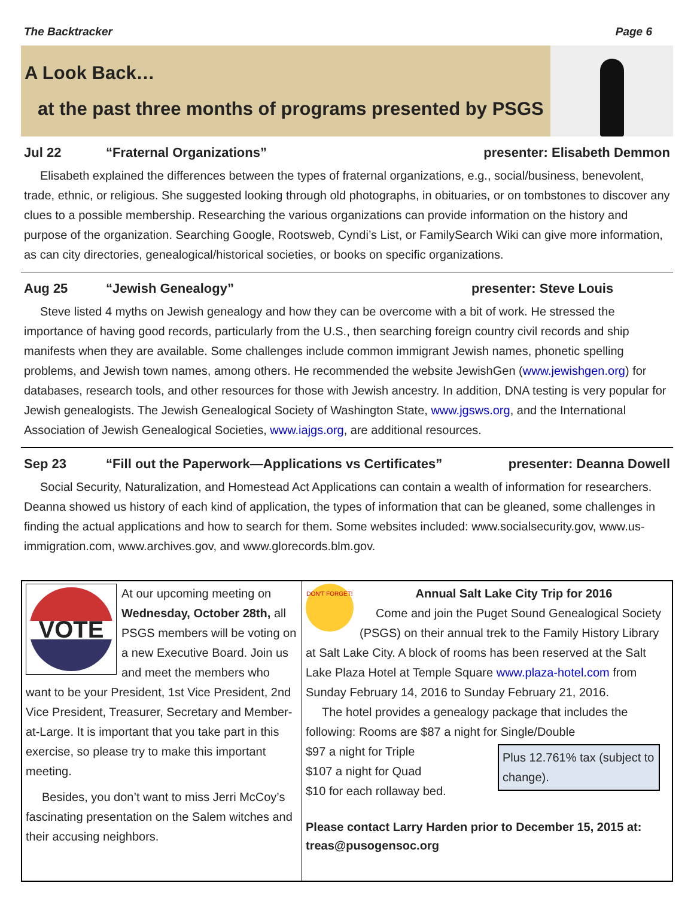The Backtracker Page 6
A Look Back…
at the past three months of programs presented by PSGS
Jul 22 “Fraternal Organizations” presenter: Elisabeth Demmon
Elisabeth explained the differences between the types of fraternal organizations, e.g., social/business, benevolent, trade, ethnic, or religious. She suggested looking through old photographs, in obituaries, or on tombstones to discover any clues to a possible membership. Researching the various organizations can provide information on the history and purpose of the organization. Searching Google, Rootsweb, Cyndi’s List, or FamilySearch Wiki can give more information, as can city directories, genealogical/historical societies, or books on specific organizations.
Aug 25 “Jewish Genealogy” presenter: Steve Louis
Steve listed 4 myths on Jewish genealogy and how they can be overcome with a bit of work. He stressed the importance of having good records, particularly from the U.S., then searching foreign country civil records and ship manifests when they are available. Some challenges include common immigrant Jewish names, phonetic spelling problems, and Jewish town names, among others. He recommended the website JewishGen (www.jewishgen.org) for databases, research tools, and other resources for those with Jewish ancestry. In addition, DNA testing is very popular for Jewish genealogists. The Jewish Genealogical Society of Washington State, www.jgsws.org, and the International Association of Jewish Genealogical Societies, www.iajgs.org, are additional resources.
Sep 23 “Fill out the Paperwork—Applications vs Certificates” presenter: Deanna Dowell
Social Security, Naturalization, and Homestead Act Applications can contain a wealth of information for researchers. Deanna showed us history of each kind of application, the types of information that can be gleaned, some challenges in finding the actual applications and how to search for them. Some websites included: www.socialsecurity.gov, www.us-immigration.com, www.archives.gov, and www.glorecords.blm.gov.
VOTE
At our upcoming meeting on Wednesday, October 28th, all PSGS members will be voting on a new Executive Board. Join us and meet the members who want to be your President, 1st Vice President, 2nd Vice President, Treasurer, Secretary and Member-at-Large. It is important that you take part in this exercise, so please try to make this important meeting.
Besides, you don’t want to miss Jerri McCoy’s fascinating presentation on the Salem witches and their accusing neighbors.
DON'T FORGET!
Annual Salt Lake City Trip for 2016
Come and join the Puget Sound Genealogical Society (PSGS) on their annual trek to the Family History Library at Salt Lake City. A block of rooms has been reserved at the Salt Lake Plaza Hotel at Temple Square www.plaza-hotel.com from Sunday February 14, 2016 to Sunday February 21, 2016.
The hotel provides a genealogy package that includes the following: Rooms are $87 a night for Single/Double
Plus 12.761% tax (subject to change).
$97 a night for Triple
$107 a night for Quad
$10 for each rollaway bed.
Please contact Larry Harden prior to December 15, 2015 at: treas@pusogensoc.org